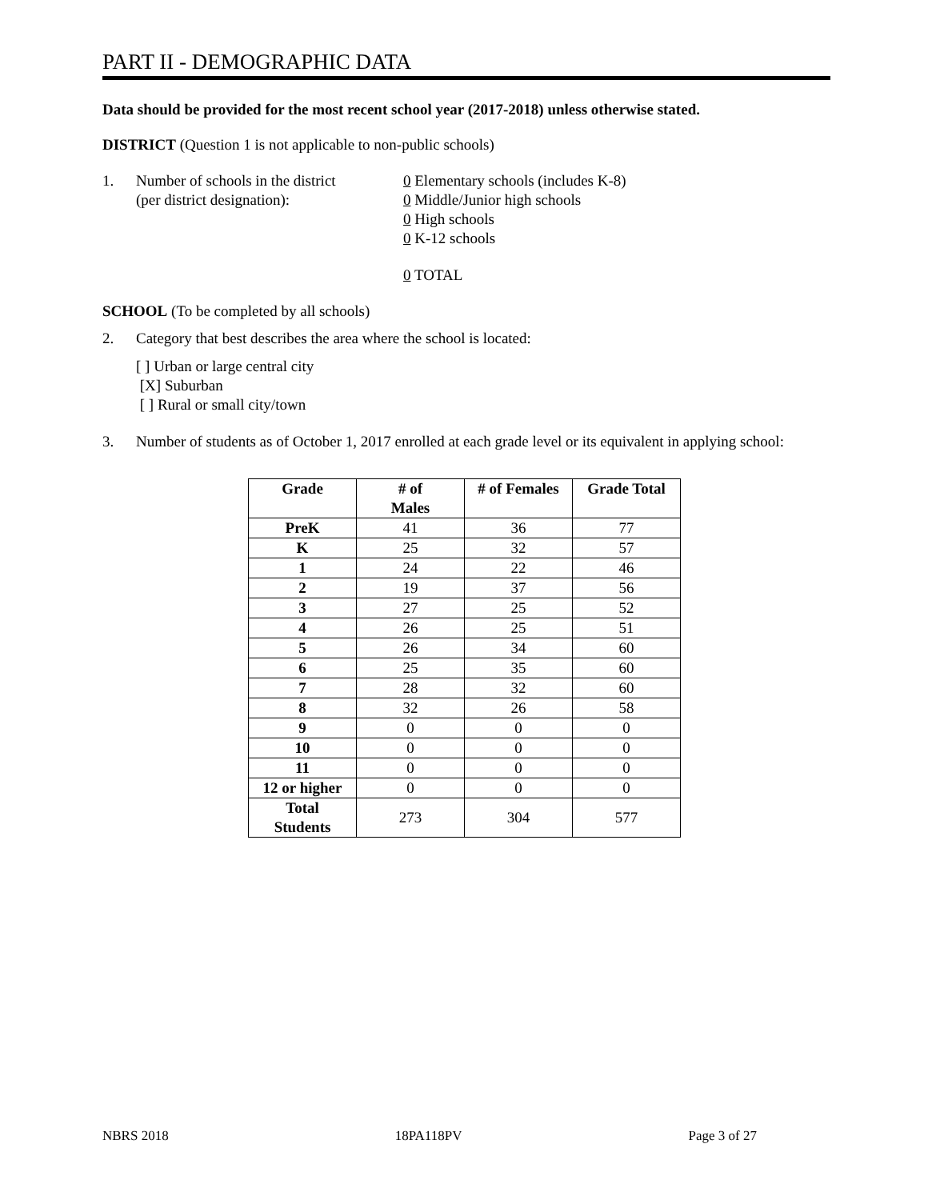PART II - DEMOGRAPHIC DATA
Data should be provided for the most recent school year (2017-2018) unless otherwise stated.
DISTRICT (Question 1 is not applicable to non-public schools)
1. Number of schools in the district
(per district designation):
0 Elementary schools (includes K-8)
0 Middle/Junior high schools
0 High schools
0 K-12 schools
0 TOTAL
SCHOOL (To be completed by all schools)
2. Category that best describes the area where the school is located:
[ ] Urban or large central city
[X] Suburban
[ ] Rural or small city/town
3. Number of students as of October 1, 2017 enrolled at each grade level or its equivalent in applying school:
| Grade | # of Males | # of Females | Grade Total |
| --- | --- | --- | --- |
| PreK | 41 | 36 | 77 |
| K | 25 | 32 | 57 |
| 1 | 24 | 22 | 46 |
| 2 | 19 | 37 | 56 |
| 3 | 27 | 25 | 52 |
| 4 | 26 | 25 | 51 |
| 5 | 26 | 34 | 60 |
| 6 | 25 | 35 | 60 |
| 7 | 28 | 32 | 60 |
| 8 | 32 | 26 | 58 |
| 9 | 0 | 0 | 0 |
| 10 | 0 | 0 | 0 |
| 11 | 0 | 0 | 0 |
| 12 or higher | 0 | 0 | 0 |
| Total Students | 273 | 304 | 577 |
NBRS 2018 18PA118PV Page 3 of 27